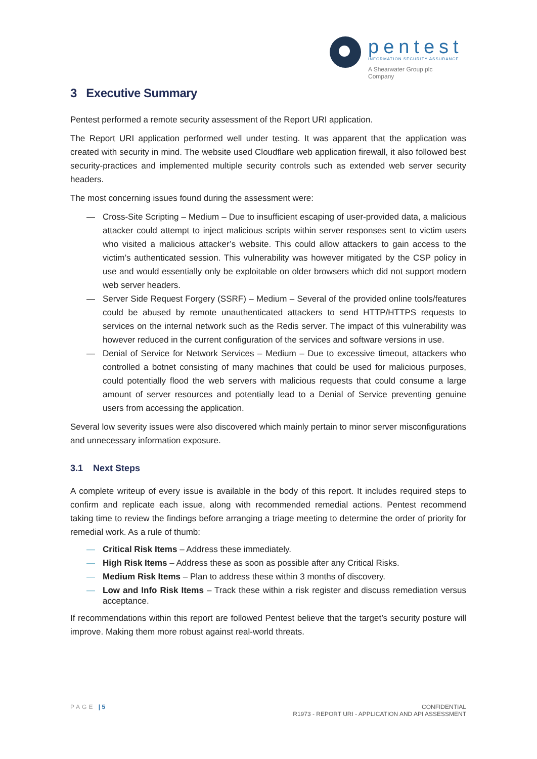pentest
INFORMATION SECURITY ASSURANCE
A Shearwater Group plc
Company
3 Executive Summary
Pentest performed a remote security assessment of the Report URI application.
The Report URI application performed well under testing. It was apparent that the application was created with security in mind. The website used Cloudflare web application firewall, it also followed best security-practices and implemented multiple security controls such as extended web server security headers.
The most concerning issues found during the assessment were:
— Cross-Site Scripting – Medium – Due to insufficient escaping of user-provided data, a malicious attacker could attempt to inject malicious scripts within server responses sent to victim users who visited a malicious attacker’s website. This could allow attackers to gain access to the victim’s authenticated session. This vulnerability was however mitigated by the CSP policy in use and would essentially only be exploitable on older browsers which did not support modern web server headers.
— Server Side Request Forgery (SSRF) – Medium – Several of the provided online tools/features could be abused by remote unauthenticated attackers to send HTTP/HTTPS requests to services on the internal network such as the Redis server. The impact of this vulnerability was however reduced in the current configuration of the services and software versions in use.
— Denial of Service for Network Services – Medium – Due to excessive timeout, attackers who controlled a botnet consisting of many machines that could be used for malicious purposes, could potentially flood the web servers with malicious requests that could consume a large amount of server resources and potentially lead to a Denial of Service preventing genuine users from accessing the application.
Several low severity issues were also discovered which mainly pertain to minor server misconfigurations and unnecessary information exposure.
3.1 Next Steps
A complete writeup of every issue is available in the body of this report. It includes required steps to confirm and replicate each issue, along with recommended remedial actions. Pentest recommend taking time to review the findings before arranging a triage meeting to determine the order of priority for remedial work. As a rule of thumb:
— Critical Risk Items – Address these immediately.
— High Risk Items – Address these as soon as possible after any Critical Risks.
— Medium Risk Items – Plan to address these within 3 months of discovery.
— Low and Info Risk Items – Track these within a risk register and discuss remediation versus acceptance.
If recommendations within this report are followed Pentest believe that the target’s security posture will improve. Making them more robust against real-world threats.
PAGE | 5 CONFIDENTIAL
R1973 - REPORT URI - APPLICATION AND API ASSESSMENT